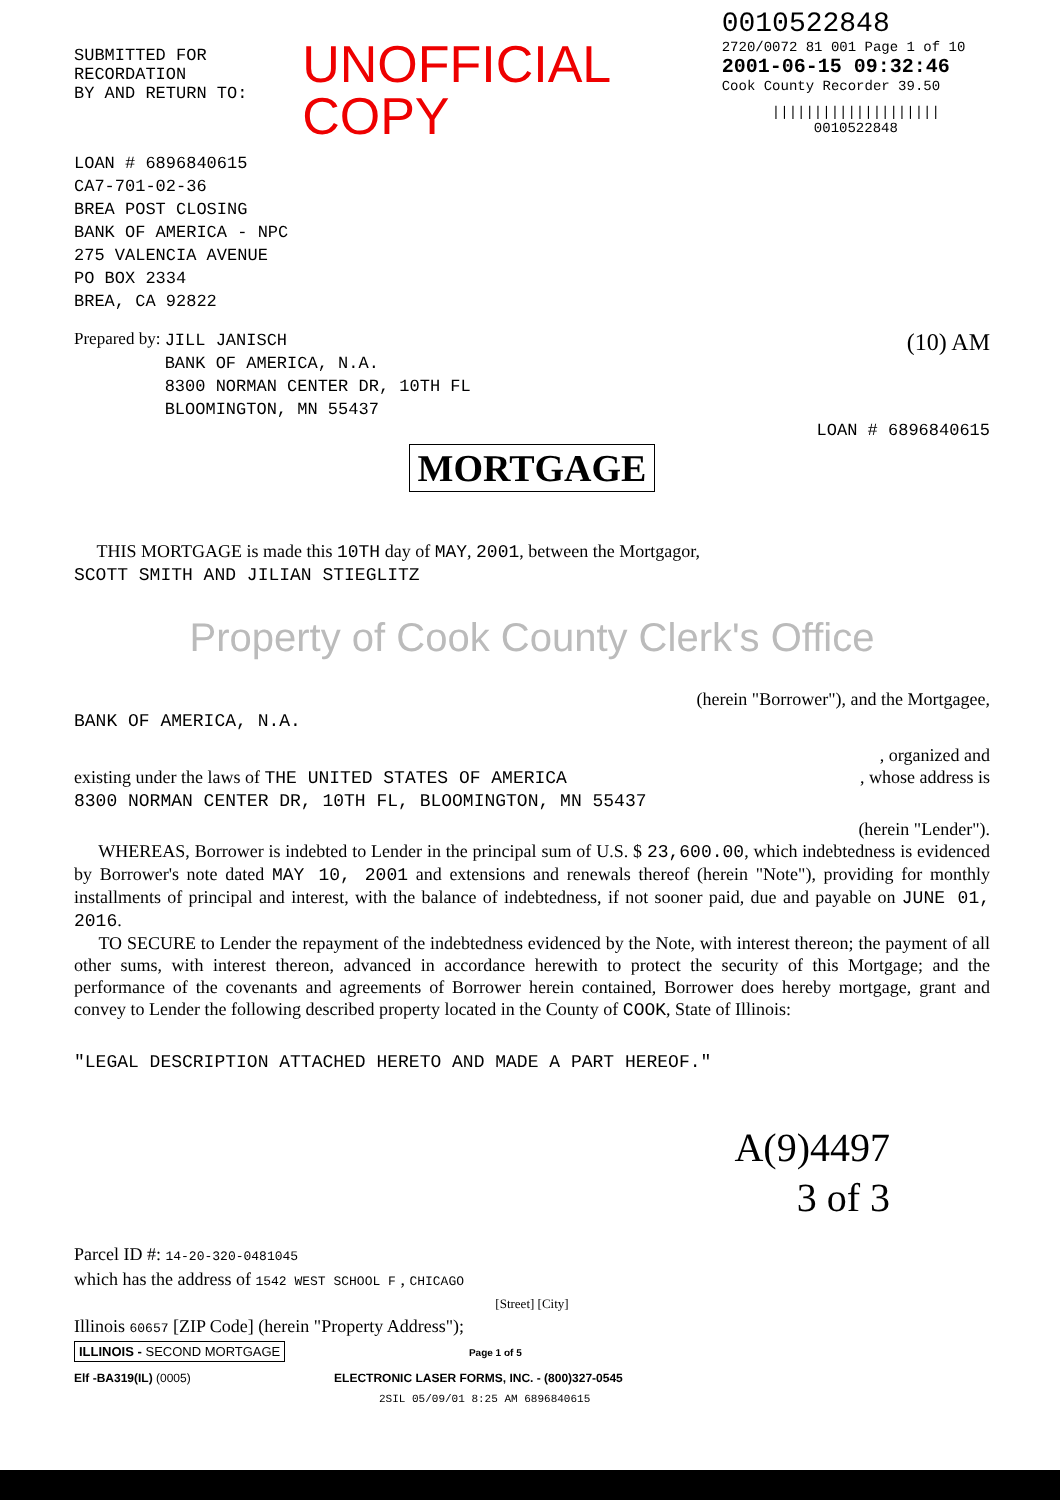SUBMITTED FOR RECORDATION
BY AND RETURN TO:
UNOFFICIAL COPY
0010522848
2720/0072 81 001 Page 1 of 10
2001-06-15 09:32:46
Cook County Recorder 39.50
||||||||||||||||||||
0010522848
LOAN # 6896840615
CA7-701-02-36
BREA POST CLOSING
BANK OF AMERICA - NPC
275 VALENCIA AVENUE
PO BOX 2334
BREA, CA 92822
Prepared by: JILL JANISCH
BANK OF AMERICA, N.A.
8300 NORMAN CENTER DR, 10TH FL
BLOOMINGTON, MN 55437 (10) AM
LOAN # 6896840615
MORTGAGE
THIS MORTGAGE is made this 10TH day of MAY, 2001, between the Mortgagor,
SCOTT SMITH AND JILIAN STIEGLITZ
Property of Cook County Clerk's Office
(herein "Borrower"), and the Mortgagee,
BANK OF AMERICA, N.A.
, organized and
existing under the laws of THE UNITED STATES OF AMERICA , whose address is
8300 NORMAN CENTER DR, 10TH FL, BLOOMINGTON, MN 55437
(herein "Lender").
WHEREAS, Borrower is indebted to Lender in the principal sum of U.S. $ 23,600.00, which indebtedness is evidenced by Borrower's note dated MAY 10, 2001 and extensions and renewals thereof (herein "Note"), providing for monthly installments of principal and interest, with the balance of indebtedness, if not sooner paid, due and payable on JUNE 01, 2016.
TO SECURE to Lender the repayment of the indebtedness evidenced by the Note, with interest thereon; the payment of all other sums, with interest thereon, advanced in accordance herewith to protect the security of this Mortgage; and the performance of the covenants and agreements of Borrower herein contained, Borrower does hereby mortgage, grant and convey to Lender the following described property located in the County of COOK, State of Illinois:
"LEGAL DESCRIPTION ATTACHED HERETO AND MADE A PART HEREOF."
A(9)4497
3 of 3
Parcel ID #: 14-20-320-0481045
which has the address of 1542 WEST SCHOOL F , CHICAGO
[Street] [City]
Illinois 60657 [ZIP Code] (herein "Property Address");
ILLINOIS - SECOND MORTGAGE Page 1 of 5
Elf -BA319(IL) (0005) ELECTRONIC LASER FORMS, INC. - (800)327-0545
2SIL 05/09/01 8:25 AM 6896840615